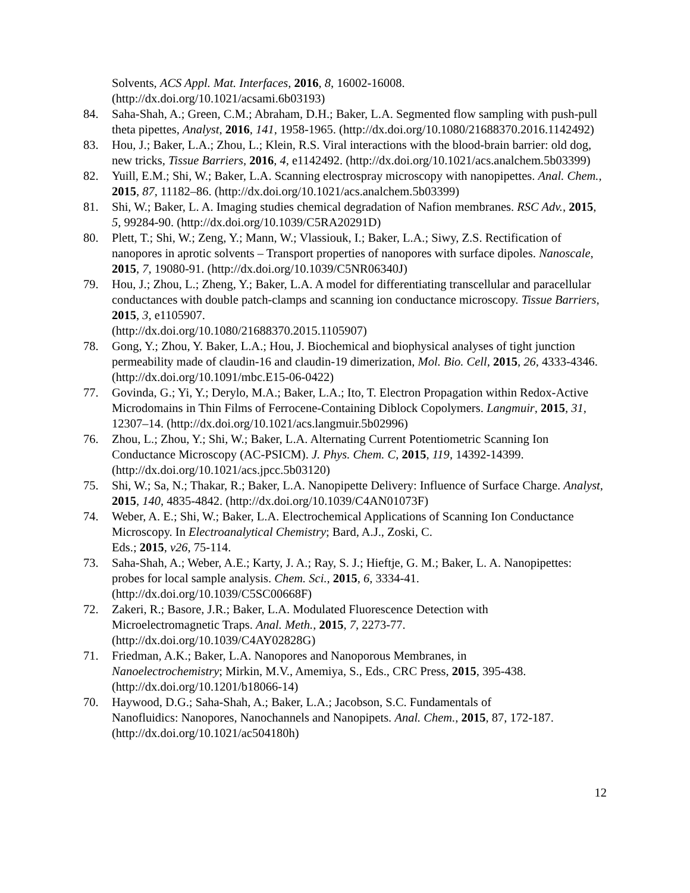Solvents, ACS Appl. Mat. Interfaces, 2016, 8, 16002-16008.
(http://dx.doi.org/10.1021/acsami.6b03193)
84. Saha-Shah, A.; Green, C.M.; Abraham, D.H.; Baker, L.A. Segmented flow sampling with push-pull theta pipettes, Analyst, 2016, 141, 1958-1965. (http://dx.doi.org/10.1080/21688370.2016.1142492)
83. Hou, J.; Baker, L.A.; Zhou, L.; Klein, R.S. Viral interactions with the blood-brain barrier: old dog, new tricks, Tissue Barriers, 2016, 4, e1142492. (http://dx.doi.org/10.1021/acs.analchem.5b03399)
82. Yuill, E.M.; Shi, W.; Baker, L.A. Scanning electrospray microscopy with nanopipettes. Anal. Chem., 2015, 87, 11182–86. (http://dx.doi.org/10.1021/acs.analchem.5b03399)
81. Shi, W.; Baker, L. A. Imaging studies chemical degradation of Nafion membranes. RSC Adv., 2015, 5, 99284-90. (http://dx.doi.org/10.1039/C5RA20291D)
80. Plett, T.; Shi, W.; Zeng, Y.; Mann, W.; Vlassiouk, I.; Baker, L.A.; Siwy, Z.S. Rectification of nanopores in aprotic solvents – Transport properties of nanopores with surface dipoles. Nanoscale, 2015, 7, 19080-91. (http://dx.doi.org/10.1039/C5NR06340J)
79. Hou, J.; Zhou, L.; Zheng, Y.; Baker, L.A. A model for differentiating transcellular and paracellular conductances with double patch-clamps and scanning ion conductance microscopy. Tissue Barriers, 2015, 3, e1105907.
(http://dx.doi.org/10.1080/21688370.2015.1105907)
78. Gong, Y.; Zhou, Y. Baker, L.A.; Hou, J. Biochemical and biophysical analyses of tight junction permeability made of claudin-16 and claudin-19 dimerization, Mol. Bio. Cell, 2015, 26, 4333-4346. (http://dx.doi.org/10.1091/mbc.E15-06-0422)
77. Govinda, G.; Yi, Y.; Derylo, M.A.; Baker, L.A.; Ito, T. Electron Propagation within Redox-Active Microdomains in Thin Films of Ferrocene-Containing Diblock Copolymers. Langmuir, 2015, 31, 12307–14. (http://dx.doi.org/10.1021/acs.langmuir.5b02996)
76. Zhou, L.; Zhou, Y.; Shi, W.; Baker, L.A. Alternating Current Potentiometric Scanning Ion Conductance Microscopy (AC-PSICM). J. Phys. Chem. C, 2015, 119, 14392-14399. (http://dx.doi.org/10.1021/acs.jpcc.5b03120)
75. Shi, W.; Sa, N.; Thakar, R.; Baker, L.A. Nanopipette Delivery: Influence of Surface Charge. Analyst, 2015, 140, 4835-4842. (http://dx.doi.org/10.1039/C4AN01073F)
74. Weber, A. E.; Shi, W.; Baker, L.A. Electrochemical Applications of Scanning Ion Conductance Microscopy. In Electroanalytical Chemistry; Bard, A.J., Zoski, C.
Eds.; 2015, v26, 75-114.
73. Saha-Shah, A.; Weber, A.E.; Karty, J. A.; Ray, S. J.; Hieftje, G. M.; Baker, L. A. Nanopipettes: probes for local sample analysis. Chem. Sci., 2015, 6, 3334-41.
(http://dx.doi.org/10.1039/C5SC00668F)
72. Zakeri, R.; Basore, J.R.; Baker, L.A. Modulated Fluorescence Detection with
Microelectromagnetic Traps. Anal. Meth., 2015, 7, 2273-77.
(http://dx.doi.org/10.1039/C4AY02828G)
71. Friedman, A.K.; Baker, L.A. Nanopores and Nanoporous Membranes, in
Nanoelectrochemistry; Mirkin, M.V., Amemiya, S., Eds., CRC Press, 2015, 395-438. (http://dx.doi.org/10.1201/b18066-14)
70. Haywood, D.G.; Saha-Shah, A.; Baker, L.A.; Jacobson, S.C. Fundamentals of
Nanofluidics: Nanopores, Nanochannels and Nanopipets. Anal. Chem., 2015, 87, 172-187. (http://dx.doi.org/10.1021/ac504180h)
12